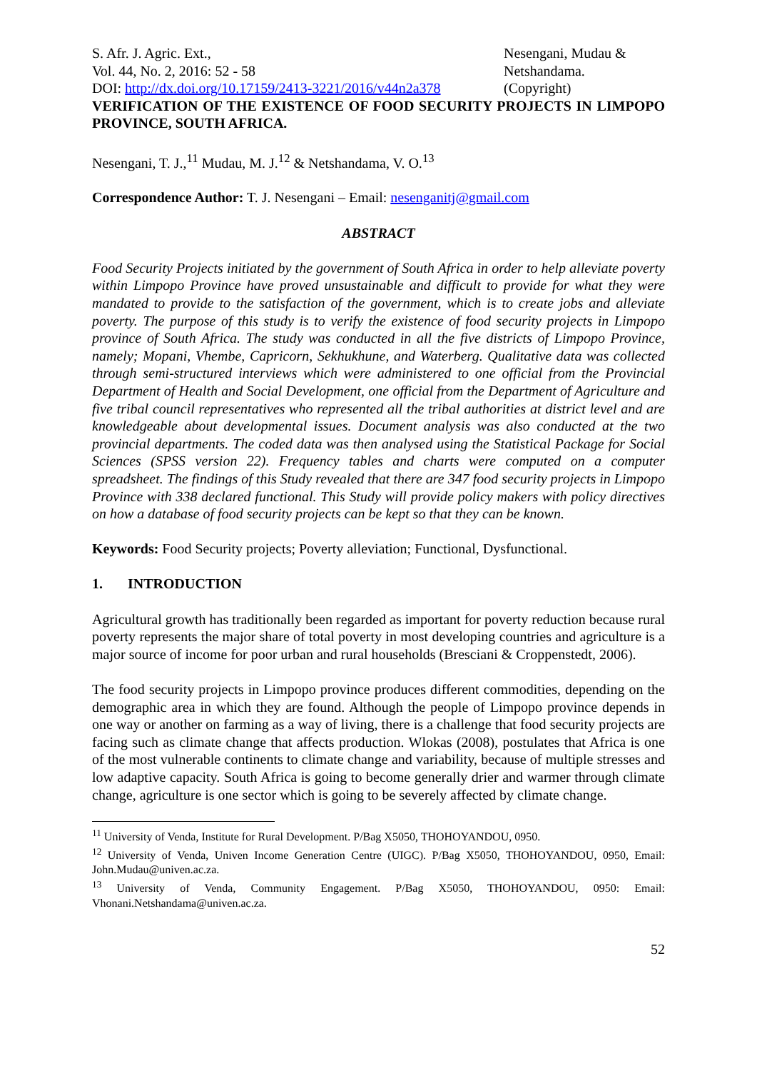S. Afr. J. Agric. Ext.,
Vol. 44, No. 2, 2016: 52 - 58
DOI: http://dx.doi.org/10.17159/2413-3221/2016/v44n2a378
Nesengani, Mudau &
Netshandama.
(Copyright)
VERIFICATION OF THE EXISTENCE OF FOOD SECURITY PROJECTS IN LIMPOPO PROVINCE, SOUTH AFRICA.
Nesengani, T. J.,<sup>11</sup> Mudau, M. J.<sup>12</sup> & Netshandama, V. O.<sup>13</sup>
Correspondence Author: T. J. Nesengani – Email: nesenganitj@gmail.com
ABSTRACT
Food Security Projects initiated by the government of South Africa in order to help alleviate poverty within Limpopo Province have proved unsustainable and difficult to provide for what they were mandated to provide to the satisfaction of the government, which is to create jobs and alleviate poverty. The purpose of this study is to verify the existence of food security projects in Limpopo province of South Africa. The study was conducted in all the five districts of Limpopo Province, namely; Mopani, Vhembe, Capricorn, Sekhukhune, and Waterberg. Qualitative data was collected through semi-structured interviews which were administered to one official from the Provincial Department of Health and Social Development, one official from the Department of Agriculture and five tribal council representatives who represented all the tribal authorities at district level and are knowledgeable about developmental issues. Document analysis was also conducted at the two provincial departments. The coded data was then analysed using the Statistical Package for Social Sciences (SPSS version 22). Frequency tables and charts were computed on a computer spreadsheet. The findings of this Study revealed that there are 347 food security projects in Limpopo Province with 338 declared functional. This Study will provide policy makers with policy directives on how a database of food security projects can be kept so that they can be known.
Keywords: Food Security projects; Poverty alleviation; Functional, Dysfunctional.
1. INTRODUCTION
Agricultural growth has traditionally been regarded as important for poverty reduction because rural poverty represents the major share of total poverty in most developing countries and agriculture is a major source of income for poor urban and rural households (Bresciani & Croppenstedt, 2006).
The food security projects in Limpopo province produces different commodities, depending on the demographic area in which they are found. Although the people of Limpopo province depends in one way or another on farming as a way of living, there is a challenge that food security projects are facing such as climate change that affects production. Wlokas (2008), postulates that Africa is one of the most vulnerable continents to climate change and variability, because of multiple stresses and low adaptive capacity. South Africa is going to become generally drier and warmer through climate change, agriculture is one sector which is going to be severely affected by climate change.
<sup>11</sup> University of Venda, Institute for Rural Development. P/Bag X5050, THOHOYANDOU, 0950.
<sup>12</sup> University of Venda, Univen Income Generation Centre (UIGC). P/Bag X5050, THOHOYANDOU, 0950, Email: John.Mudau@univen.ac.za.
<sup>13</sup> University of Venda, Community Engagement. P/Bag X5050, THOHOYANDOU, 0950: Email: Vhonani.Netshandama@univen.ac.za.
52